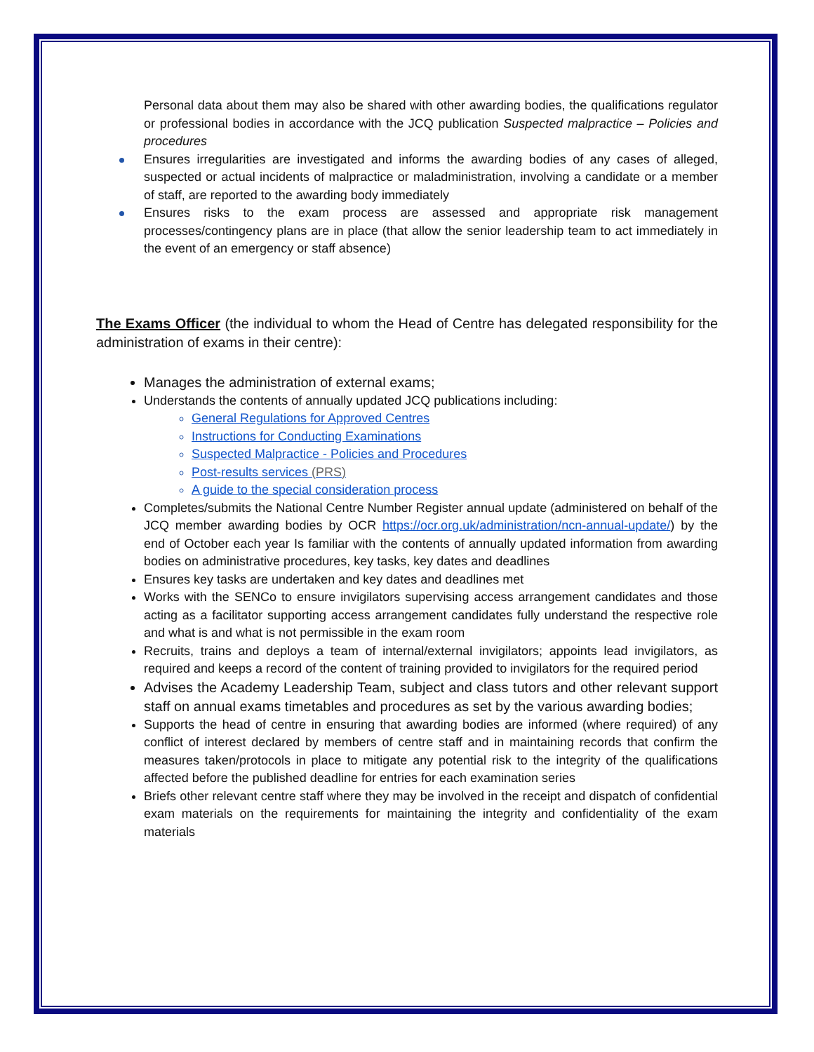Personal data about them may also be shared with other awarding bodies, the qualifications regulator or professional bodies in accordance with the JCQ publication Suspected malpractice – Policies and procedures
Ensures irregularities are investigated and informs the awarding bodies of any cases of alleged, suspected or actual incidents of malpractice or maladministration, involving a candidate or a member of staff, are reported to the awarding body immediately
Ensures risks to the exam process are assessed and appropriate risk management processes/contingency plans are in place (that allow the senior leadership team to act immediately in the event of an emergency or staff absence)
The Exams Officer (the individual to whom the Head of Centre has delegated responsibility for the administration of exams in their centre):
Manages the administration of external exams;
Understands the contents of annually updated JCQ publications including:
General Regulations for Approved Centres
Instructions for Conducting Examinations
Suspected Malpractice - Policies and Procedures
Post-results services (PRS)
A guide to the special consideration process
Completes/submits the National Centre Number Register annual update (administered on behalf of the JCQ member awarding bodies by OCR https://ocr.org.uk/administration/ncn-annual-update/) by the end of October each year Is familiar with the contents of annually updated information from awarding bodies on administrative procedures, key tasks, key dates and deadlines
Ensures key tasks are undertaken and key dates and deadlines met
Works with the SENCo to ensure invigilators supervising access arrangement candidates and those acting as a facilitator supporting access arrangement candidates fully understand the respective role and what is and what is not permissible in the exam room
Recruits, trains and deploys a team of internal/external invigilators; appoints lead invigilators, as required and keeps a record of the content of training provided to invigilators for the required period
Advises the Academy Leadership Team, subject and class tutors and other relevant support staff on annual exams timetables and procedures as set by the various awarding bodies;
Supports the head of centre in ensuring that awarding bodies are informed (where required) of any conflict of interest declared by members of centre staff and in maintaining records that confirm the measures taken/protocols in place to mitigate any potential risk to the integrity of the qualifications affected before the published deadline for entries for each examination series
Briefs other relevant centre staff where they may be involved in the receipt and dispatch of confidential exam materials on the requirements for maintaining the integrity and confidentiality of the exam materials